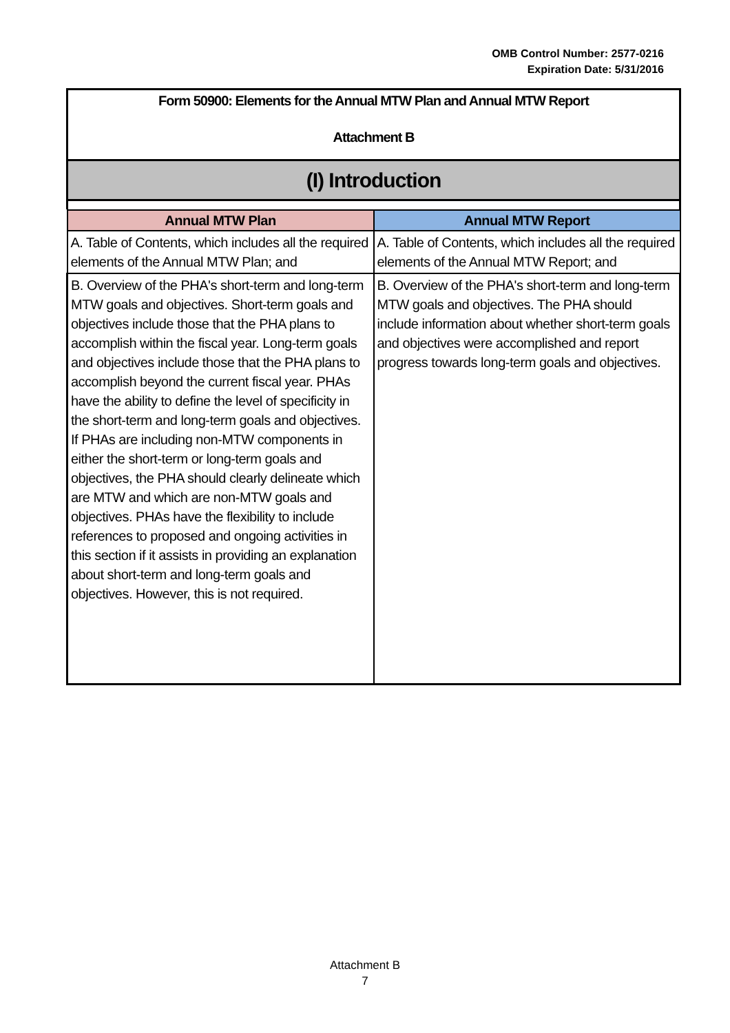OMB Control Number: 2577-0216
Expiration Date: 5/31/2016
Form 50900: Elements for the Annual MTW Plan and Annual MTW Report
Attachment B
(I) Introduction
| Annual MTW Plan | Annual MTW Report |
| --- | --- |
| A. Table of Contents, which includes all the required elements of the Annual MTW Plan; and | A. Table of Contents, which includes all the required elements of the Annual MTW Report; and |
| B. Overview of the PHA's short-term and long-term MTW goals and objectives. Short-term goals and objectives include those that the PHA plans to accomplish within the fiscal year. Long-term goals and objectives include those that the PHA plans to accomplish beyond the current fiscal year. PHAs have the ability to define the level of specificity in the short-term and long-term goals and objectives. If PHAs are including non-MTW components in either the short-term or long-term goals and objectives, the PHA should clearly delineate which are MTW and which are non-MTW goals and objectives. PHAs have the flexibility to include references to proposed and ongoing activities in this section if it assists in providing an explanation about short-term and long-term goals and objectives. However, this is not required. | B. Overview of the PHA's short-term and long-term MTW goals and objectives. The PHA should include information about whether short-term goals and objectives were accomplished and report progress towards long-term goals and objectives. |
Attachment B
7